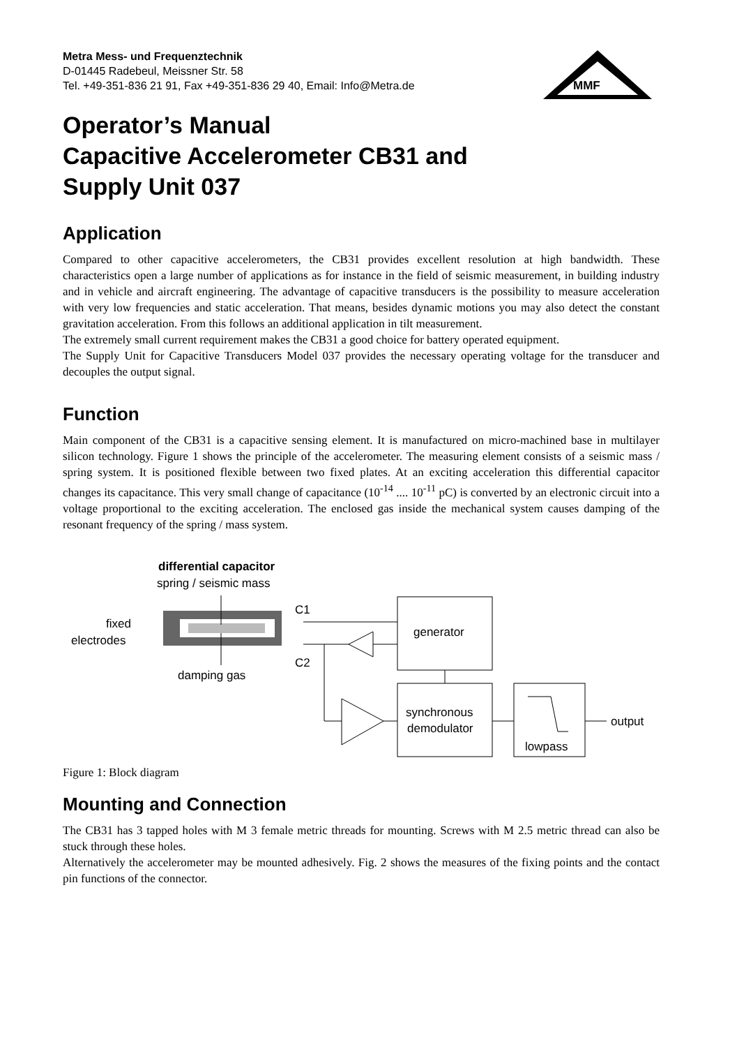MMF
Metra Mess- und Frequenztechnik
D-01445 Radebeul, Meissner Str. 58
Tel. +49-351-836 21 91, Fax +49-351-836 29 40, Email: Info@Metra.de
Operator’s Manual
Capacitive Accelerometer CB31 and
Supply Unit 037
Application
Compared to other capacitive accelerometers, the CB31 provides excellent resolution at high bandwidth. These characteristics open a large number of applications as for instance in the field of seismic measurement, in building industry and in vehicle and aircraft engineering. The advantage of capacitive transducers is the possibility to measure acceleration with very low frequencies and static acceleration. That means, besides dynamic motions you may also detect the constant gravitation acceleration. From this follows an additional application in tilt measurement.
The extremely small current requirement makes the CB31 a good choice for battery operated equipment.
The Supply Unit for Capacitive Transducers Model 037 provides the necessary operating voltage for the transducer and decouples the output signal.
Function
Main component of the CB31 is a capacitive sensing element. It is manufactured on micro-machined base in multilayer silicon technology. Figure 1 shows the principle of the accelerometer. The measuring element consists of a seismic mass / spring system. It is positioned flexible between two fixed plates. At an exciting acceleration this differential capacitor changes its capacitance. This very small change of capacitance (10<sup>-14</sup> .... 10<sup>-11</sup> pC) is converted by an electronic circuit into a voltage proportional to the exciting acceleration. The enclosed gas inside the mechanical system causes damping of the resonant frequency of the spring / mass system.
differential capacitor
spring / seismic mass
fixed
electrodes
C1
C2
damping gas
generator
synchronous
demodulator
lowpass
output
Figure 1: Block diagram
Mounting and Connection
The CB31 has 3 tapped holes with M 3 female metric threads for mounting. Screws with M 2.5 metric thread can also be stuck through these holes.
Alternatively the accelerometer may be mounted adhesively. Fig. 2 shows the measures of the fixing points and the contact pin functions of the connector.